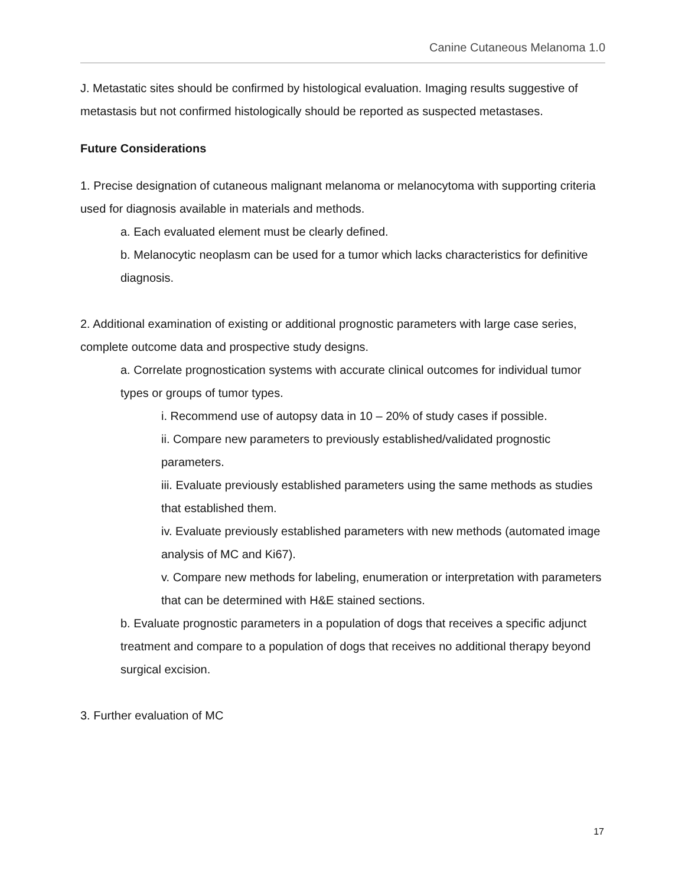Canine Cutaneous Melanoma 1.0
J. Metastatic sites should be confirmed by histological evaluation. Imaging results suggestive of metastasis but not confirmed histologically should be reported as suspected metastases.
Future Considerations
1. Precise designation of cutaneous malignant melanoma or melanocytoma with supporting criteria used for diagnosis available in materials and methods.
a. Each evaluated element must be clearly defined.
b. Melanocytic neoplasm can be used for a tumor which lacks characteristics for definitive diagnosis.
2. Additional examination of existing or additional prognostic parameters with large case series, complete outcome data and prospective study designs.
a. Correlate prognostication systems with accurate clinical outcomes for individual tumor types or groups of tumor types.
i. Recommend use of autopsy data in 10 – 20% of study cases if possible.
ii. Compare new parameters to previously established/validated prognostic parameters.
iii. Evaluate previously established parameters using the same methods as studies that established them.
iv. Evaluate previously established parameters with new methods (automated image analysis of MC and Ki67).
v. Compare new methods for labeling, enumeration or interpretation with parameters that can be determined with H&E stained sections.
b. Evaluate prognostic parameters in a population of dogs that receives a specific adjunct treatment and compare to a population of dogs that receives no additional therapy beyond surgical excision.
3. Further evaluation of MC
17